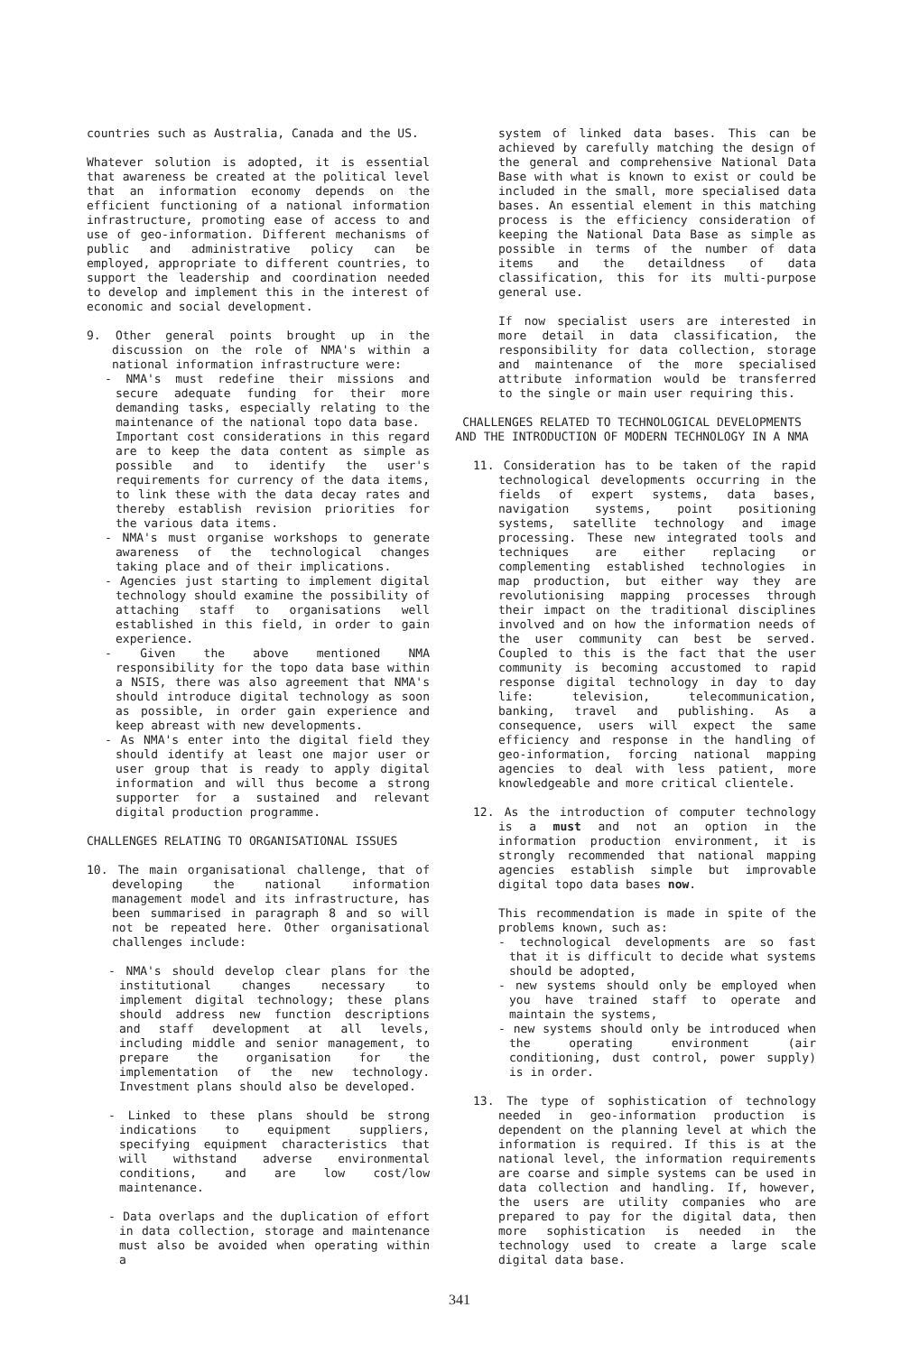countries such as Australia, Canada and the US.
Whatever solution is adopted, it is essential that awareness be created at the political level that an information economy depends on the efficient functioning of a national information infrastructure, promoting ease of access to and use of geo-information. Different mechanisms of public and administrative policy can be employed, appropriate to different countries, to support the leadership and coordination needed to develop and implement this in the interest of economic and social development.
9. Other general points brought up in the discussion on the role of NMA's within a national information infrastructure were:
- NMA's must redefine their missions and secure adequate funding for their more demanding tasks, especially relating to the maintenance of the national topo data base.
Important cost considerations in this regard are to keep the data content as simple as possible and to identify the user's requirements for currency of the data items, to link these with the data decay rates and thereby establish revision priorities for the various data items.
- NMA's must organise workshops to generate awareness of the technological changes taking place and of their implications.
- Agencies just starting to implement digital technology should examine the possibility of attaching staff to organisations well established in this field, in order to gain experience.
- Given the above mentioned NMA responsibility for the topo data base within a NSIS, there was also agreement that NMA's should introduce digital technology as soon as possible, in order gain experience and keep abreast with new developments.
- As NMA's enter into the digital field they should identify at least one major user or user group that is ready to apply digital information and will thus become a strong supporter for a sustained and relevant digital production programme.
CHALLENGES RELATING TO ORGANISATIONAL ISSUES
10. The main organisational challenge, that of developing the national information management model and its infrastructure, has been summarised in paragraph 8 and so will not be repeated here. Other organisational challenges include:
- NMA's should develop clear plans for the institutional changes necessary to implement digital technology; these plans should address new function descriptions and staff development at all levels, including middle and senior management, to prepare the organisation for the implementation of the new technology. Investment plans should also be developed.
- Linked to these plans should be strong indications to equipment suppliers, specifying equipment characteristics that will withstand adverse environmental conditions, and are low cost/low maintenance.
- Data overlaps and the duplication of effort in data collection, storage and maintenance must also be avoided when operating within a
system of linked data bases. This can be achieved by carefully matching the design of the general and comprehensive National Data Base with what is known to exist or could be included in the small, more specialised data bases. An essential element in this matching process is the efficiency consideration of keeping the National Data Base as simple as possible in terms of the number of data items and the detaildness of data classification, this for its multi-purpose general use.
If now specialist users are interested in more detail in data classification, the responsibility for data collection, storage and maintenance of the more specialised attribute information would be transferred to the single or main user requiring this.
CHALLENGES RELATED TO TECHNOLOGICAL DEVELOPMENTS
AND THE INTRODUCTION OF MODERN TECHNOLOGY IN A NMA
11. Consideration has to be taken of the rapid technological developments occurring in the fields of expert systems, data bases, navigation systems, point positioning systems, satellite technology and image processing. These new integrated tools and techniques are either replacing or complementing established technologies in map production, but either way they are revolutionising mapping processes through their impact on the traditional disciplines involved and on how the information needs of the user community can best be served. Coupled to this is the fact that the user community is becoming accustomed to rapid response digital technology in day to day life: television, telecommunication, banking, travel and publishing. As a consequence, users will expect the same efficiency and response in the handling of geo-information, forcing national mapping agencies to deal with less patient, more knowledgeable and more critical clientele.
12. As the introduction of computer technology is a must and not an option in the information production environment, it is strongly recommended that national mapping agencies establish simple but improvable digital topo data bases now.
This recommendation is made in spite of the problems known, such as:
- technological developments are so fast that it is difficult to decide what systems should be adopted,
- new systems should only be employed when you have trained staff to operate and maintain the systems,
- new systems should only be introduced when the operating environment (air conditioning, dust control, power supply) is in order.
13. The type of sophistication of technology needed in geo-information production is dependent on the planning level at which the information is required. If this is at the national level, the information requirements are coarse and simple systems can be used in data collection and handling. If, however, the users are utility companies who are prepared to pay for the digital data, then more sophistication is needed in the technology used to create a large scale digital data base.
341